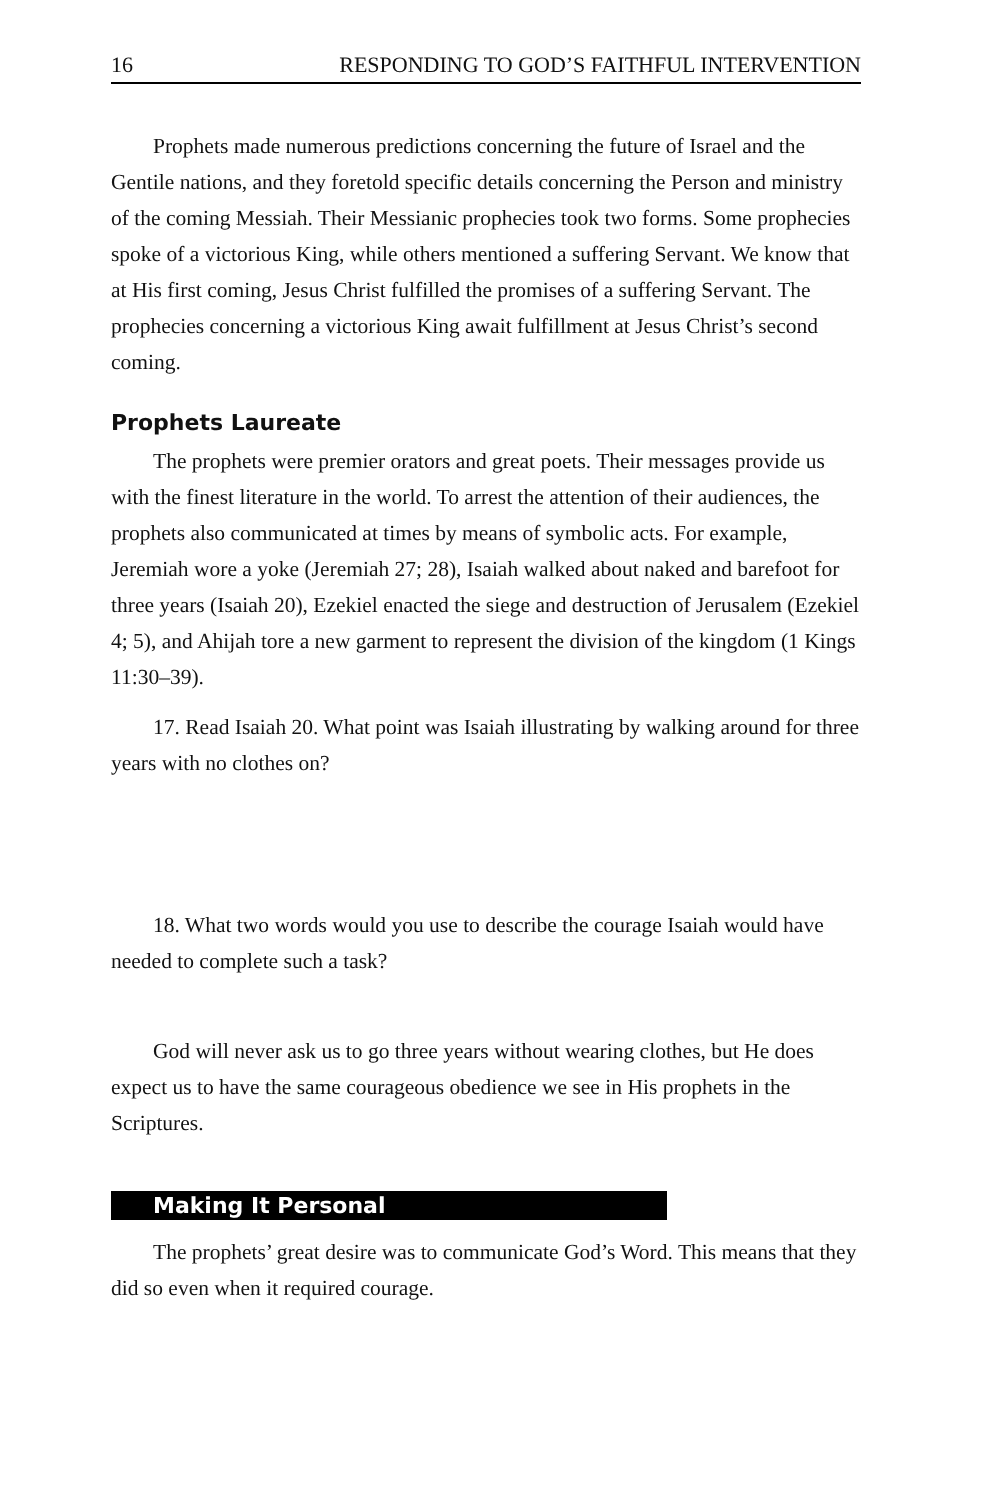16 RESPONDING TO GOD’S FAITHFUL INTERVENTION
Prophets made numerous predictions concerning the future of Israel and the Gentile nations, and they foretold specific details concerning the Person and ministry of the coming Messiah. Their Messianic prophecies took two forms. Some prophecies spoke of a victorious King, while others mentioned a suffering Servant. We know that at His first coming, Jesus Christ fulfilled the promises of a suffering Servant. The prophecies concerning a victorious King await fulfillment at Jesus Christ’s second coming.
Prophets Laureate
The prophets were premier orators and great poets. Their messages provide us with the finest literature in the world. To arrest the attention of their audiences, the prophets also communicated at times by means of symbolic acts. For example, Jeremiah wore a yoke (Jeremiah 27; 28), Isaiah walked about naked and barefoot for three years (Isaiah 20), Ezekiel enacted the siege and destruction of Jerusalem (Ezekiel 4; 5), and Ahijah tore a new garment to represent the division of the kingdom (1 Kings 11:30–39).
17. Read Isaiah 20. What point was Isaiah illustrating by walking around for three years with no clothes on?
18. What two words would you use to describe the courage Isaiah would have needed to complete such a task?
God will never ask us to go three years without wearing clothes, but He does expect us to have the same courageous obedience we see in His prophets in the Scriptures.
Making It Personal
The prophets’ great desire was to communicate God’s Word. This means that they did so even when it required courage.